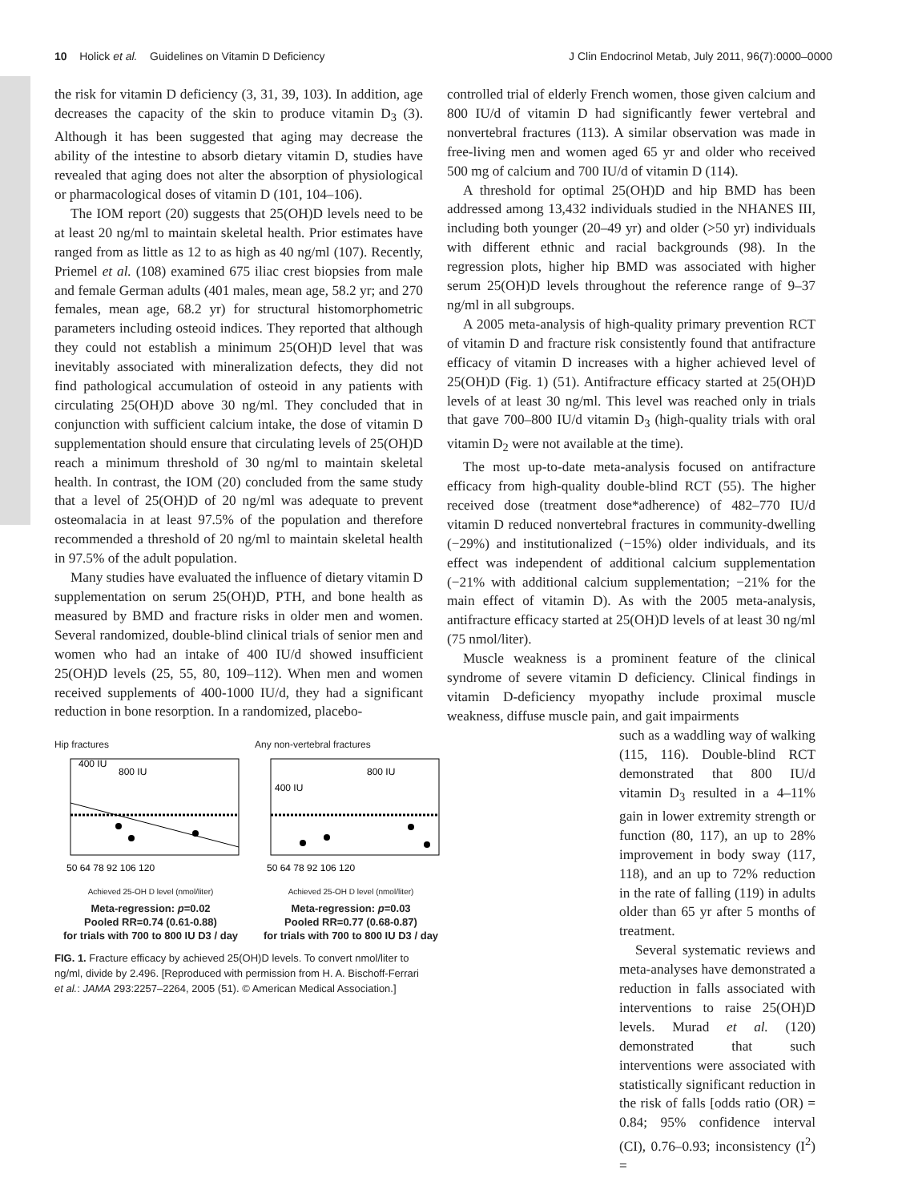10 Holick et al. Guidelines on Vitamin D Deficiency J Clin Endocrinol Metab, July 2011, 96(7):0000–0000
the risk for vitamin D deficiency (3, 31, 39, 103). In addition, age decreases the capacity of the skin to produce vitamin D<sub>3</sub> (3). Although it has been suggested that aging may decrease the ability of the intestine to absorb dietary vitamin D, studies have revealed that aging does not alter the absorption of physiological or pharmacological doses of vitamin D (101, 104–106).
The IOM report (20) suggests that 25(OH)D levels need to be at least 20 ng/ml to maintain skeletal health. Prior estimates have ranged from as little as 12 to as high as 40 ng/ml (107). Recently, Priemel et al. (108) examined 675 iliac crest biopsies from male and female German adults (401 males, mean age, 58.2 yr; and 270 females, mean age, 68.2 yr) for structural histomorphometric parameters including osteoid indices. They reported that although they could not establish a minimum 25(OH)D level that was inevitably associated with mineralization defects, they did not find pathological accumulation of osteoid in any patients with circulating 25(OH)D above 30 ng/ml. They concluded that in conjunction with sufficient calcium intake, the dose of vitamin D supplementation should ensure that circulating levels of 25(OH)D reach a minimum threshold of 30 ng/ml to maintain skeletal health. In contrast, the IOM (20) concluded from the same study that a level of 25(OH)D of 20 ng/ml was adequate to prevent osteomalacia in at least 97.5% of the population and therefore recommended a threshold of 20 ng/ml to maintain skeletal health in 97.5% of the adult population.
Many studies have evaluated the influence of dietary vitamin D supplementation on serum 25(OH)D, PTH, and bone health as measured by BMD and fracture risks in older men and women. Several randomized, double-blind clinical trials of senior men and women who had an intake of 400 IU/d showed insufficient 25(OH)D levels (25, 55, 80, 109–112). When men and women received supplements of 400-1000 IU/d, they had a significant reduction in bone resorption. In a randomized, placebo-
Hip fractures
800 IU
400 IU
50 64 78 92 106 120
Achieved 25-OH D level (nmol/liter)
Meta-regression: p=0.02
Pooled RR=0.74 (0.61-0.88)
for trials with 700 to 800 IU D3 / day
Any non-vertebral fractures
800 IU
400 IU
50 64 78 92 106 120
Achieved 25-OH D level (nmol/liter)
Meta-regression: p=0.03
Pooled RR=0.77 (0.68-0.87)
for trials with 700 to 800 IU D3 / day
FIG. 1. Fracture efficacy by achieved 25(OH)D levels. To convert nmol/liter to ng/ml, divide by 2.496. [Reproduced with permission from H. A. Bischoff-Ferrari et al.: JAMA 293:2257–2264, 2005 (51). © American Medical Association.]
controlled trial of elderly French women, those given calcium and 800 IU/d of vitamin D had significantly fewer vertebral and nonvertebral fractures (113). A similar observation was made in free-living men and women aged 65 yr and older who received 500 mg of calcium and 700 IU/d of vitamin D (114).
A threshold for optimal 25(OH)D and hip BMD has been addressed among 13,432 individuals studied in the NHANES III, including both younger (20–49 yr) and older (>50 yr) individuals with different ethnic and racial backgrounds (98). In the regression plots, higher hip BMD was associated with higher serum 25(OH)D levels throughout the reference range of 9–37 ng/ml in all subgroups.
A 2005 meta-analysis of high-quality primary prevention RCT of vitamin D and fracture risk consistently found that antifracture efficacy of vitamin D increases with a higher achieved level of 25(OH)D (Fig. 1) (51). Antifracture efficacy started at 25(OH)D levels of at least 30 ng/ml. This level was reached only in trials that gave 700–800 IU/d vitamin D<sub>3</sub> (high-quality trials with oral vitamin D<sub>2</sub> were not available at the time).
The most up-to-date meta-analysis focused on antifracture efficacy from high-quality double-blind RCT (55). The higher received dose (treatment dose*adherence) of 482–770 IU/d vitamin D reduced nonvertebral fractures in community-dwelling (−29%) and institutionalized (−15%) older individuals, and its effect was independent of additional calcium supplementation (−21% with additional calcium supplementation; −21% for the main effect of vitamin D). As with the 2005 meta-analysis, antifracture efficacy started at 25(OH)D levels of at least 30 ng/ml (75 nmol/liter).
Muscle weakness is a prominent feature of the clinical syndrome of severe vitamin D deficiency. Clinical findings in vitamin D-deficiency myopathy include proximal muscle weakness, diffuse muscle pain, and gait impairments
such as a waddling way of walking (115, 116). Double-blind RCT demonstrated that 800 IU/d vitamin D<sub>3</sub> resulted in a 4–11% gain in lower extremity strength or function (80, 117), an up to 28% improvement in body sway (117, 118), and an up to 72% reduction in the rate of falling (119) in adults older than 65 yr after 5 months of treatment.
Several systematic reviews and meta-analyses have demonstrated a reduction in falls associated with interventions to raise 25(OH)D levels. Murad et al. (120) demonstrated that such interventions were associated with statistically significant reduction in the risk of falls [odds ratio (OR) = 0.84; 95% confidence interval (CI), 0.76–0.93; inconsistency (I<sup>2</sup>) =